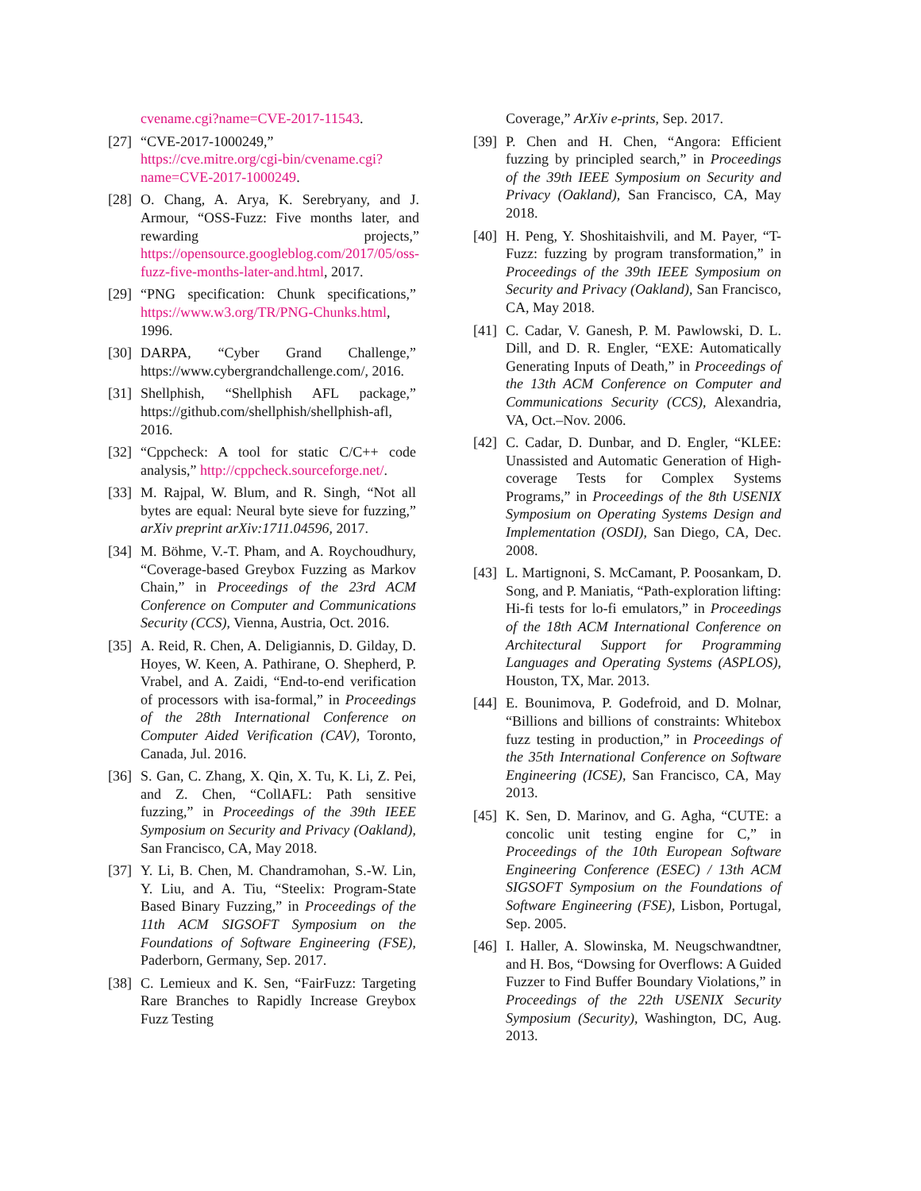cvename.cgi?name=CVE-2017-11543.
[27] “CVE-2017-1000249,” https://cve.mitre.org/cgi-bin/cvename.cgi?name=CVE-2017-1000249.
[28] O. Chang, A. Arya, K. Serebryany, and J. Armour, “OSS-Fuzz: Five months later, and rewarding projects,” https://opensource.googleblog.com/2017/05/oss-fuzz-five-months-later-and.html, 2017.
[29] “PNG specification: Chunk specifications,” https://www.w3.org/TR/PNG-Chunks.html, 1996.
[30] DARPA, “Cyber Grand Challenge,” https://www.cybergrandchallenge.com/, 2016.
[31] Shellphish, “Shellphish AFL package,” https://github.com/shellphish/shellphish-afl, 2016.
[32] “Cppcheck: A tool for static C/C++ code analysis,” http://cppcheck.sourceforge.net/.
[33] M. Rajpal, W. Blum, and R. Singh, “Not all bytes are equal: Neural byte sieve for fuzzing,” arXiv preprint arXiv:1711.04596, 2017.
[34] M. Böhme, V.-T. Pham, and A. Roychoudhury, “Coverage-based Greybox Fuzzing as Markov Chain,” in Proceedings of the 23rd ACM Conference on Computer and Communications Security (CCS), Vienna, Austria, Oct. 2016.
[35] A. Reid, R. Chen, A. Deligiannis, D. Gilday, D. Hoyes, W. Keen, A. Pathirane, O. Shepherd, P. Vrabel, and A. Zaidi, “End-to-end verification of processors with isa-formal,” in Proceedings of the 28th International Conference on Computer Aided Verification (CAV), Toronto, Canada, Jul. 2016.
[36] S. Gan, C. Zhang, X. Qin, X. Tu, K. Li, Z. Pei, and Z. Chen, “CollAFL: Path sensitive fuzzing,” in Proceedings of the 39th IEEE Symposium on Security and Privacy (Oakland), San Francisco, CA, May 2018.
[37] Y. Li, B. Chen, M. Chandramohan, S.-W. Lin, Y. Liu, and A. Tiu, “Steelix: Program-State Based Binary Fuzzing,” in Proceedings of the 11th ACM SIGSOFT Symposium on the Foundations of Software Engineering (FSE), Paderborn, Germany, Sep. 2017.
[38] C. Lemieux and K. Sen, “FairFuzz: Targeting Rare Branches to Rapidly Increase Greybox Fuzz Testing
Coverage,” ArXiv e-prints, Sep. 2017.
[39] P. Chen and H. Chen, “Angora: Efficient fuzzing by principled search,” in Proceedings of the 39th IEEE Symposium on Security and Privacy (Oakland), San Francisco, CA, May 2018.
[40] H. Peng, Y. Shoshitaishvili, and M. Payer, “T-Fuzz: fuzzing by program transformation,” in Proceedings of the 39th IEEE Symposium on Security and Privacy (Oakland), San Francisco, CA, May 2018.
[41] C. Cadar, V. Ganesh, P. M. Pawlowski, D. L. Dill, and D. R. Engler, “EXE: Automatically Generating Inputs of Death,” in Proceedings of the 13th ACM Conference on Computer and Communications Security (CCS), Alexandria, VA, Oct.–Nov. 2006.
[42] C. Cadar, D. Dunbar, and D. Engler, “KLEE: Unassisted and Automatic Generation of High-coverage Tests for Complex Systems Programs,” in Proceedings of the 8th USENIX Symposium on Operating Systems Design and Implementation (OSDI), San Diego, CA, Dec. 2008.
[43] L. Martignoni, S. McCamant, P. Poosankam, D. Song, and P. Maniatis, “Path-exploration lifting: Hi-fi tests for lo-fi emulators,” in Proceedings of the 18th ACM International Conference on Architectural Support for Programming Languages and Operating Systems (ASPLOS), Houston, TX, Mar. 2013.
[44] E. Bounimova, P. Godefroid, and D. Molnar, “Billions and billions of constraints: Whitebox fuzz testing in production,” in Proceedings of the 35th International Conference on Software Engineering (ICSE), San Francisco, CA, May 2013.
[45] K. Sen, D. Marinov, and G. Agha, “CUTE: a concolic unit testing engine for C,” in Proceedings of the 10th European Software Engineering Conference (ESEC) / 13th ACM SIGSOFT Symposium on the Foundations of Software Engineering (FSE), Lisbon, Portugal, Sep. 2005.
[46] I. Haller, A. Slowinska, M. Neugschwandtner, and H. Bos, “Dowsing for Overflows: A Guided Fuzzer to Find Buffer Boundary Violations,” in Proceedings of the 22th USENIX Security Symposium (Security), Washington, DC, Aug. 2013.